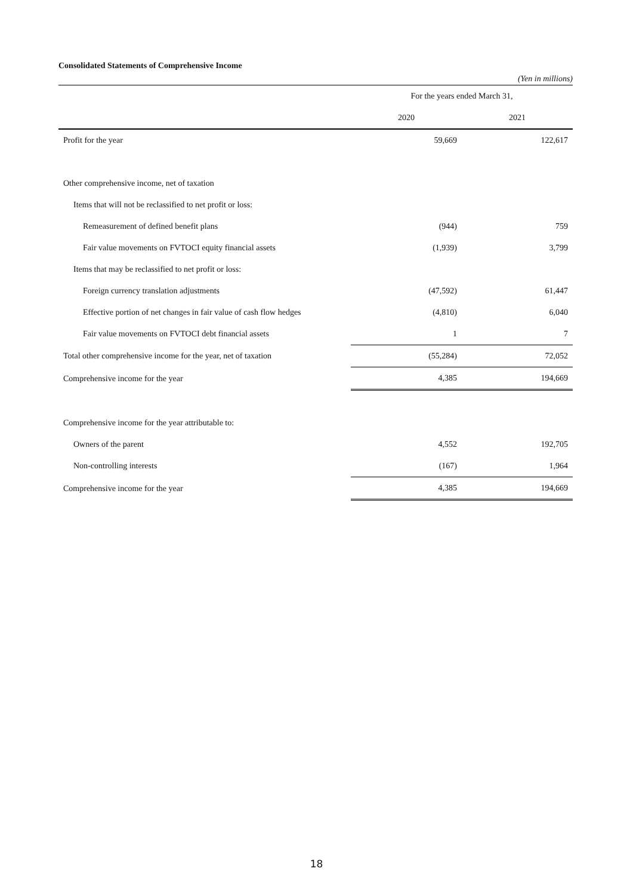Consolidated Statements of Comprehensive Income
(Yen in millions)
| | For the years ended March 31, | |
| | 2020 | 2021 |
| Profit for the year | 59,669 | 122,617 |
| Other comprehensive income, net of taxation | | |
| Items that will not be reclassified to net profit or loss: | | |
| Remeasurement of defined benefit plans | (944) | 759 |
| Fair value movements on FVTOCI equity financial assets | (1,939) | 3,799 |
| Items that may be reclassified to net profit or loss: | | |
| Foreign currency translation adjustments | (47,592) | 61,447 |
| Effective portion of net changes in fair value of cash flow hedges | (4,810) | 6,040 |
| Fair value movements on FVTOCI debt financial assets | 1 | 7 |
| Total other comprehensive income for the year, net of taxation | (55,284) | 72,052 |
| Comprehensive income for the year | 4,385 | 194,669 |
| Comprehensive income for the year attributable to: | | |
| Owners of the parent | 4,552 | 192,705 |
| Non-controlling interests | (167) | 1,964 |
| Comprehensive income for the year | 4,385 | 194,669 |
18